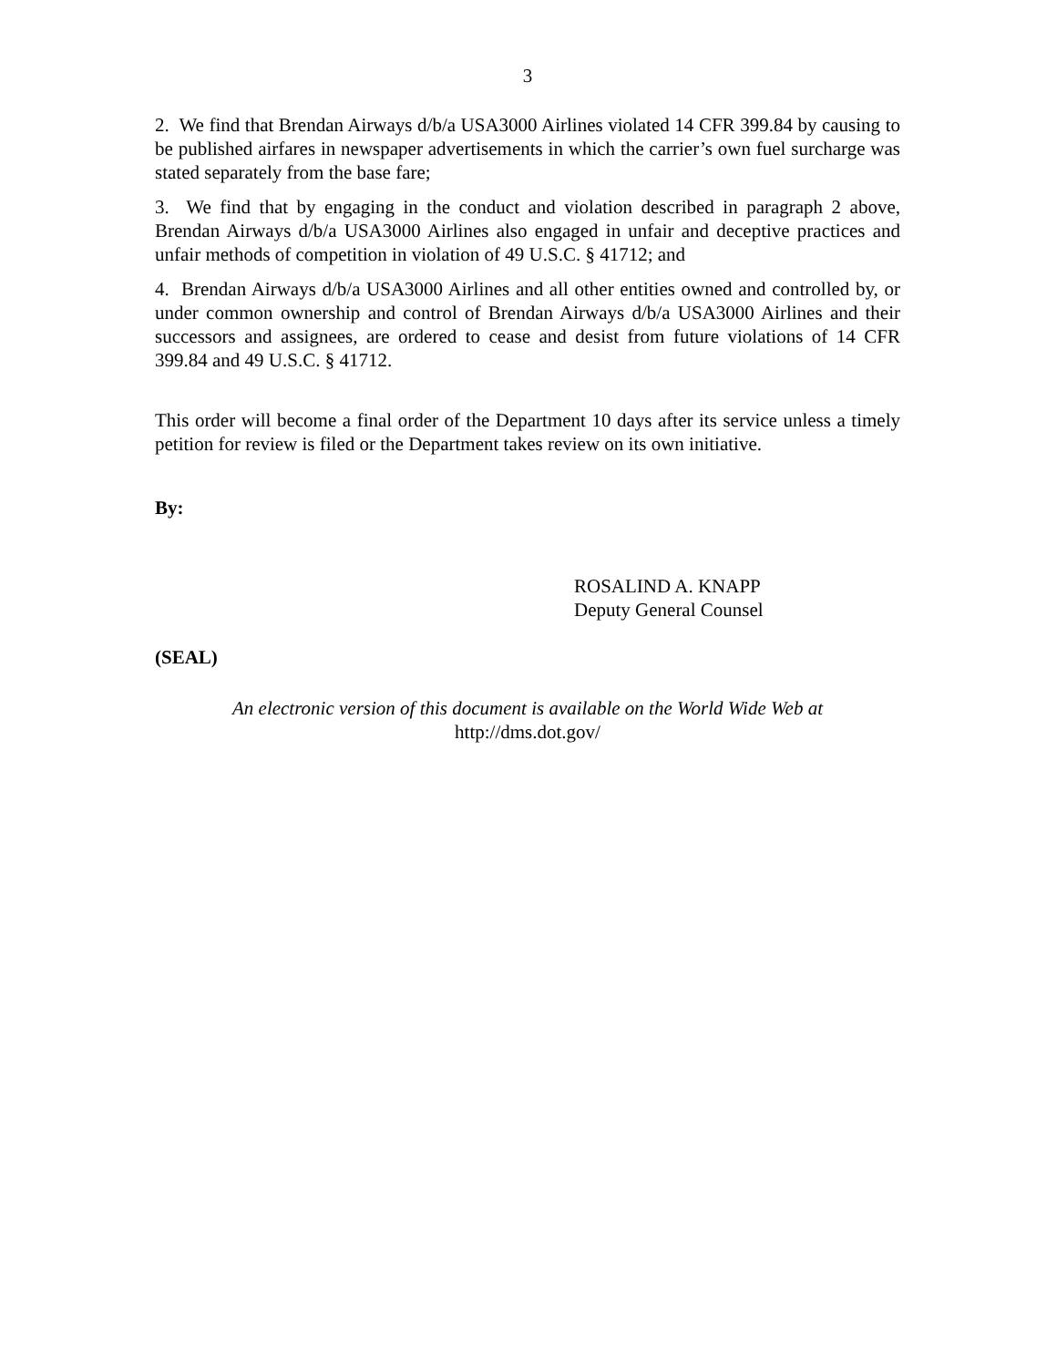3
2. We find that Brendan Airways d/b/a USA3000 Airlines violated 14 CFR 399.84 by causing to be published airfares in newspaper advertisements in which the carrier’s own fuel surcharge was stated separately from the base fare;
3. We find that by engaging in the conduct and violation described in paragraph 2 above, Brendan Airways d/b/a USA3000 Airlines also engaged in unfair and deceptive practices and unfair methods of competition in violation of 49 U.S.C. § 41712; and
4. Brendan Airways d/b/a USA3000 Airlines and all other entities owned and controlled by, or under common ownership and control of Brendan Airways d/b/a USA3000 Airlines and their successors and assignees, are ordered to cease and desist from future violations of 14 CFR 399.84 and 49 U.S.C. § 41712.
This order will become a final order of the Department 10 days after its service unless a timely petition for review is filed or the Department takes review on its own initiative.
By:
ROSALIND A. KNAPP
Deputy General Counsel
(SEAL)
An electronic version of this document is available on the World Wide Web at
http://dms.dot.gov/